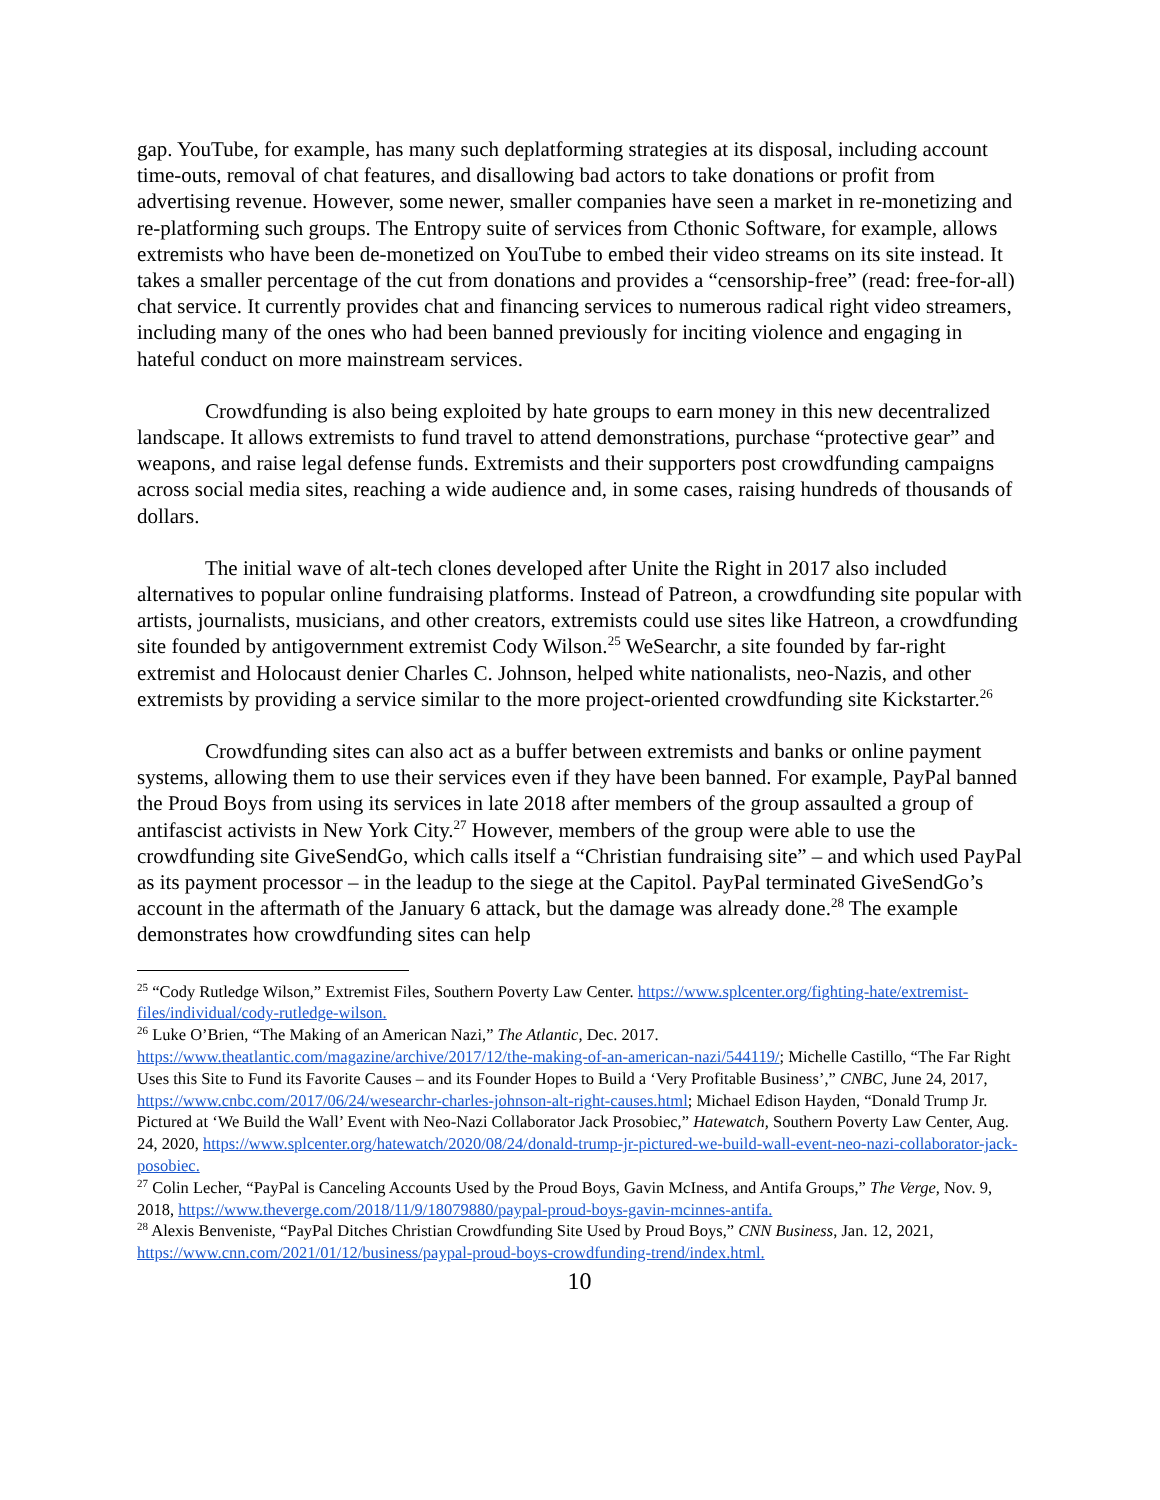gap. YouTube, for example, has many such deplatforming strategies at its disposal, including account time-outs, removal of chat features, and disallowing bad actors to take donations or profit from advertising revenue. However, some newer, smaller companies have seen a market in re-monetizing and re-platforming such groups. The Entropy suite of services from Cthonic Software, for example, allows extremists who have been de-monetized on YouTube to embed their video streams on its site instead. It takes a smaller percentage of the cut from donations and provides a “censorship-free” (read: free-for-all) chat service. It currently provides chat and financing services to numerous radical right video streamers, including many of the ones who had been banned previously for inciting violence and engaging in hateful conduct on more mainstream services.
Crowdfunding is also being exploited by hate groups to earn money in this new decentralized landscape. It allows extremists to fund travel to attend demonstrations, purchase “protective gear” and weapons, and raise legal defense funds. Extremists and their supporters post crowdfunding campaigns across social media sites, reaching a wide audience and, in some cases, raising hundreds of thousands of dollars.
The initial wave of alt-tech clones developed after Unite the Right in 2017 also included alternatives to popular online fundraising platforms. Instead of Patreon, a crowdfunding site popular with artists, journalists, musicians, and other creators, extremists could use sites like Hatreon, a crowdfunding site founded by antigovernment extremist Cody Wilson.<sup>25</sup> WeSearchr, a site founded by far-right extremist and Holocaust denier Charles C. Johnson, helped white nationalists, neo-Nazis, and other extremists by providing a service similar to the more project-oriented crowdfunding site Kickstarter.<sup>26</sup>
Crowdfunding sites can also act as a buffer between extremists and banks or online payment systems, allowing them to use their services even if they have been banned. For example, PayPal banned the Proud Boys from using its services in late 2018 after members of the group assaulted a group of antifascist activists in New York City.<sup>27</sup> However, members of the group were able to use the crowdfunding site GiveSendGo, which calls itself a “Christian fundraising site” – and which used PayPal as its payment processor – in the leadup to the siege at the Capitol. PayPal terminated GiveSendGo’s account in the aftermath of the January 6 attack, but the damage was already done.<sup>28</sup> The example demonstrates how crowdfunding sites can help
<sup>25</sup> “Cody Rutledge Wilson,” Extremist Files, Southern Poverty Law Center. https://www.splcenter.org/fighting-hate/extremist-files/individual/cody-rutledge-wilson.
<sup>26</sup> Luke O’Brien, “The Making of an American Nazi,” The Atlantic, Dec. 2017. https://www.theatlantic.com/magazine/archive/2017/12/the-making-of-an-american-nazi/544119/; Michelle Castillo, “The Far Right Uses this Site to Fund its Favorite Causes – and its Founder Hopes to Build a ‘Very Profitable Business’,” CNBC, June 24, 2017, https://www.cnbc.com/2017/06/24/wesearchr-charles-johnson-alt-right-causes.html; Michael Edison Hayden, “Donald Trump Jr. Pictured at ‘We Build the Wall’ Event with Neo-Nazi Collaborator Jack Prosobiec,” Hatewatch, Southern Poverty Law Center, Aug. 24, 2020, https://www.splcenter.org/hatewatch/2020/08/24/donald-trump-jr-pictured-we-build-wall-event-neo-nazi-collaborator-jack-posobiec.
<sup>27</sup> Colin Lecher, “PayPal is Canceling Accounts Used by the Proud Boys, Gavin McIness, and Antifa Groups,” The Verge, Nov. 9, 2018, https://www.theverge.com/2018/11/9/18079880/paypal-proud-boys-gavin-mcinnes-antifa.
<sup>28</sup> Alexis Benveniste, “PayPal Ditches Christian Crowdfunding Site Used by Proud Boys,” CNN Business, Jan. 12, 2021, https://www.cnn.com/2021/01/12/business/paypal-proud-boys-crowdfunding-trend/index.html.
10